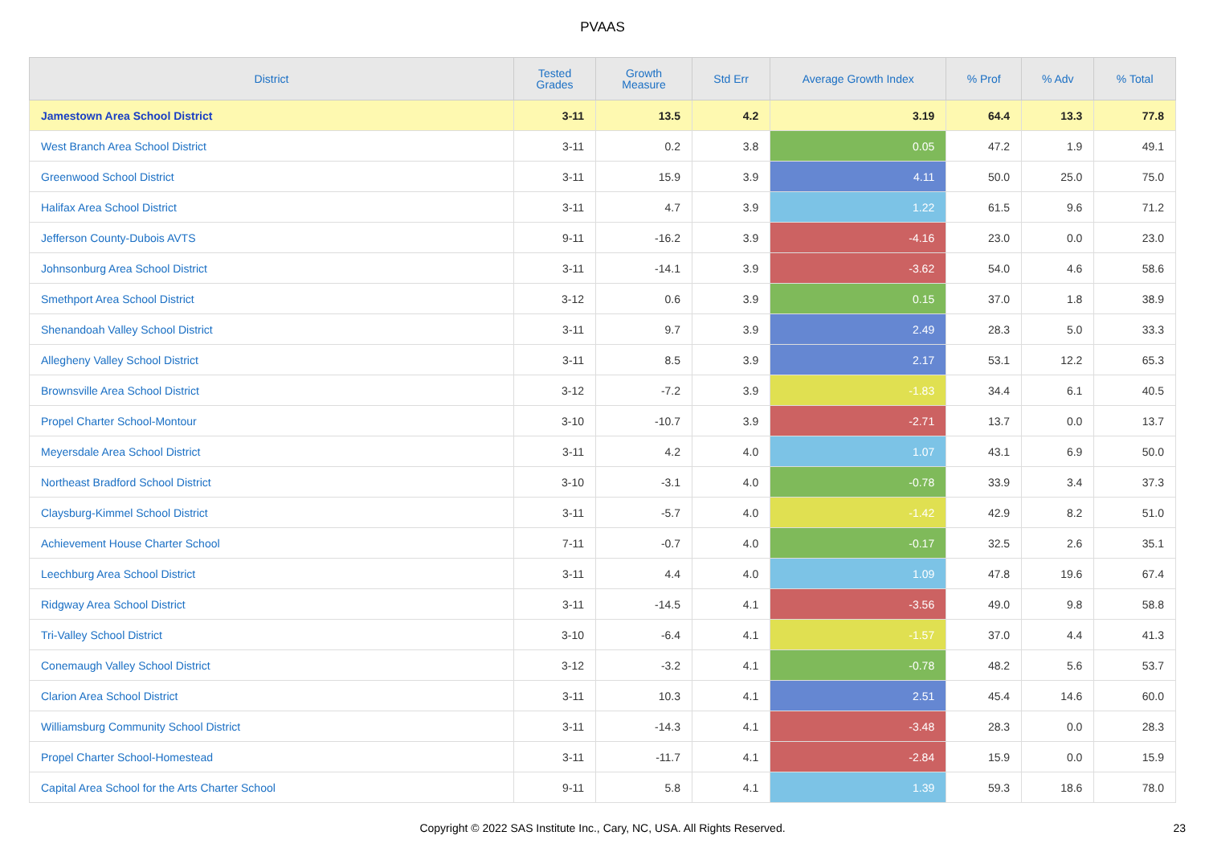PVAAS
| District | Tested Grades | Growth Measure | Std Err | Average Growth Index | % Prof | % Adv | % Total |
| --- | --- | --- | --- | --- | --- | --- | --- |
| Jamestown Area School District | 3-11 | 13.5 | 4.2 | 3.19 | 64.4 | 13.3 | 77.8 |
| West Branch Area School District | 3-11 | 0.2 | 3.8 | 0.05 | 47.2 | 1.9 | 49.1 |
| Greenwood School District | 3-11 | 15.9 | 3.9 | 4.11 | 50.0 | 25.0 | 75.0 |
| Halifax Area School District | 3-11 | 4.7 | 3.9 | 1.22 | 61.5 | 9.6 | 71.2 |
| Jefferson County-Dubois AVTS | 9-11 | -16.2 | 3.9 | -4.16 | 23.0 | 0.0 | 23.0 |
| Johnsonburg Area School District | 3-11 | -14.1 | 3.9 | -3.62 | 54.0 | 4.6 | 58.6 |
| Smethport Area School District | 3-12 | 0.6 | 3.9 | 0.15 | 37.0 | 1.8 | 38.9 |
| Shenandoah Valley School District | 3-11 | 9.7 | 3.9 | 2.49 | 28.3 | 5.0 | 33.3 |
| Allegheny Valley School District | 3-11 | 8.5 | 3.9 | 2.17 | 53.1 | 12.2 | 65.3 |
| Brownsville Area School District | 3-12 | -7.2 | 3.9 | -1.83 | 34.4 | 6.1 | 40.5 |
| Propel Charter School-Montour | 3-10 | -10.7 | 3.9 | -2.71 | 13.7 | 0.0 | 13.7 |
| Meyersdale Area School District | 3-11 | 4.2 | 4.0 | 1.07 | 43.1 | 6.9 | 50.0 |
| Northeast Bradford School District | 3-10 | -3.1 | 4.0 | -0.78 | 33.9 | 3.4 | 37.3 |
| Claysburg-Kimmel School District | 3-11 | -5.7 | 4.0 | -1.42 | 42.9 | 8.2 | 51.0 |
| Achievement House Charter School | 7-11 | -0.7 | 4.0 | -0.17 | 32.5 | 2.6 | 35.1 |
| Leechburg Area School District | 3-11 | 4.4 | 4.0 | 1.09 | 47.8 | 19.6 | 67.4 |
| Ridgway Area School District | 3-11 | -14.5 | 4.1 | -3.56 | 49.0 | 9.8 | 58.8 |
| Tri-Valley School District | 3-10 | -6.4 | 4.1 | -1.57 | 37.0 | 4.4 | 41.3 |
| Conemaugh Valley School District | 3-12 | -3.2 | 4.1 | -0.78 | 48.2 | 5.6 | 53.7 |
| Clarion Area School District | 3-11 | 10.3 | 4.1 | 2.51 | 45.4 | 14.6 | 60.0 |
| Williamsburg Community School District | 3-11 | -14.3 | 4.1 | -3.48 | 28.3 | 0.0 | 28.3 |
| Propel Charter School-Homestead | 3-11 | -11.7 | 4.1 | -2.84 | 15.9 | 0.0 | 15.9 |
| Capital Area School for the Arts Charter School | 9-11 | 5.8 | 4.1 | 1.39 | 59.3 | 18.6 | 78.0 |
Copyright © 2022 SAS Institute Inc., Cary, NC, USA. All Rights Reserved. 23